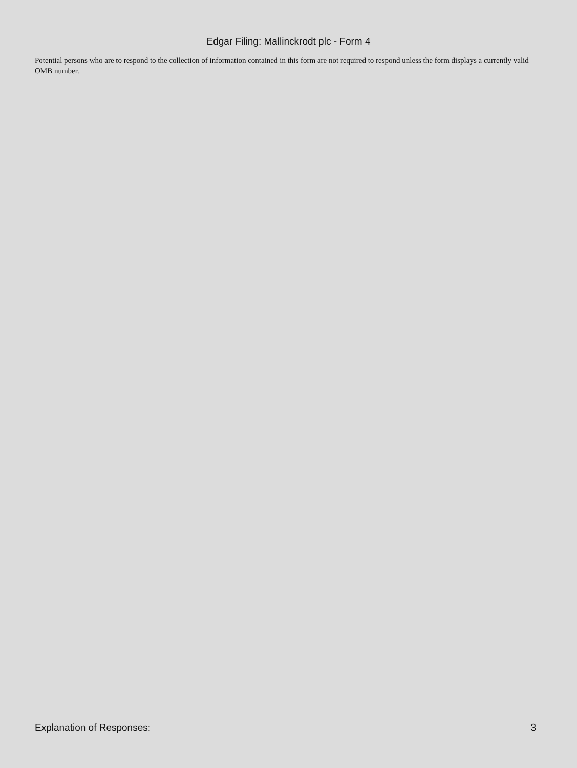Edgar Filing: Mallinckrodt plc - Form 4
Potential persons who are to respond to the collection of information contained in this form are not required to respond unless the form displays a currently valid OMB number.
Explanation of Responses: 3